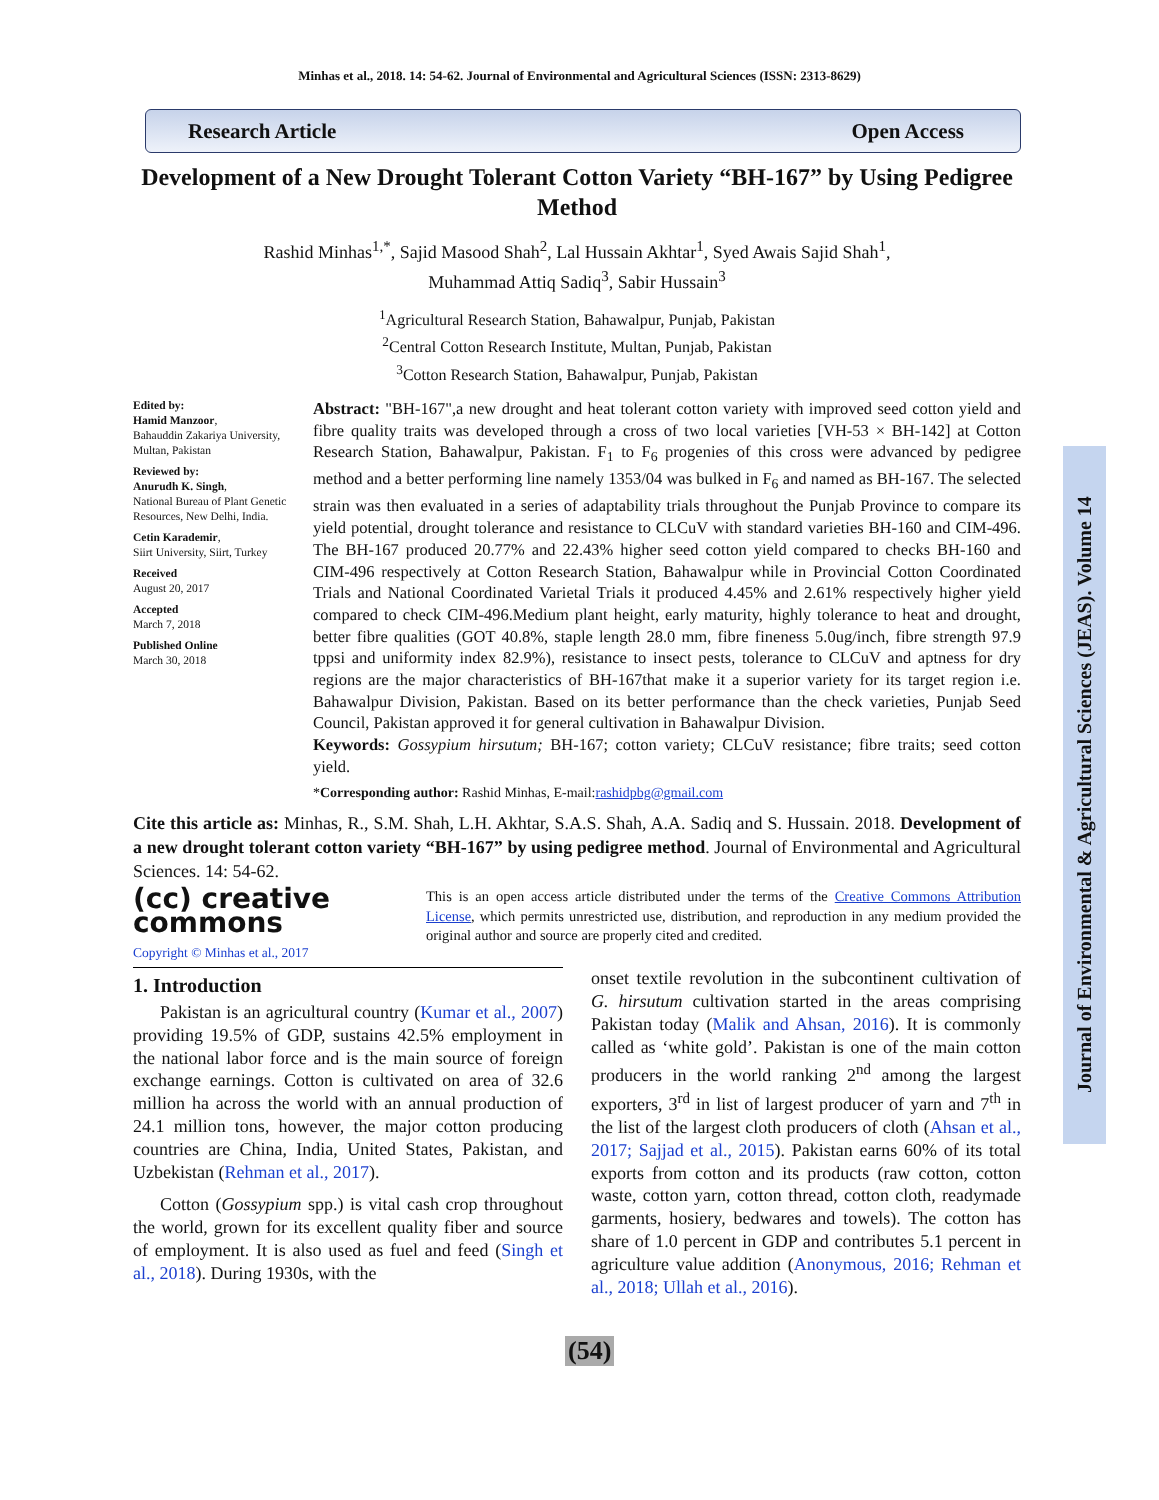Minhas et al., 2018. 14: 54-62. Journal of Environmental and Agricultural Sciences (ISSN: 2313-8629)
Research Article Open Access
Journal of Environmental & Agricultural Sciences (JEAS). Volume 14
Development of a New Drought Tolerant Cotton Variety “BH-167” by Using Pedigree Method
Rashid Minhas<sup>1,*</sup>, Sajid Masood Shah<sup>2</sup>, Lal Hussain Akhtar<sup>1</sup>, Syed Awais Sajid Shah<sup>1</sup>,
Muhammad Attiq Sadiq<sup>3</sup>, Sabir Hussain<sup>3</sup>
<sup>1</sup> Agricultural Research Station, Bahawalpur, Punjab, Pakistan
<sup>2</sup> Central Cotton Research Institute, Multan, Punjab, Pakistan
<sup>3</sup> Cotton Research Station, Bahawalpur, Punjab, Pakistan
Edited by:
Hamid Manzoor,
Bahauddin Zakariya University, Multan, Pakistan
Reviewed by:
Anurudh K. Singh,
National Bureau of Plant Genetic Resources, New Delhi, India.
Cetin Karademir,
Siirt University, Siirt, Turkey
Received
August 20, 2017
Accepted
March 7, 2018
Published Online
March 30, 2018
Abstract: "BH-167",a new drought and heat tolerant cotton variety with improved seed cotton yield and fibre quality traits was developed through a cross of two local varieties [VH-53 × BH-142] at Cotton Research Station, Bahawalpur, Pakistan. F<sub>1</sub> to F<sub>6</sub> progenies of this cross were advanced by pedigree method and a better performing line namely 1353/04 was bulked in F<sub>6</sub> and named as BH-167. The selected strain was then evaluated in a series of adaptability trials throughout the Punjab Province to compare its yield potential, drought tolerance and resistance to CLCuV with standard varieties BH-160 and CIM-496. The BH-167 produced 20.77% and 22.43% higher seed cotton yield compared to checks BH-160 and CIM-496 respectively at Cotton Research Station, Bahawalpur while in Provincial Cotton Coordinated Trials and National Coordinated Varietal Trials it produced 4.45% and 2.61% respectively higher yield compared to check CIM-496.Medium plant height, early maturity, highly tolerance to heat and drought, better fibre qualities (GOT 40.8%, staple length 28.0 mm, fibre fineness 5.0ug/inch, fibre strength 97.9 tppsi and uniformity index 82.9%), resistance to insect pests, tolerance to CLCuV and aptness for dry regions are the major characteristics of BH-167that make it a superior variety for its target region i.e. Bahawalpur Division, Pakistan. Based on its better performance than the check varieties, Punjab Seed Council, Pakistan approved it for general cultivation in Bahawalpur Division.
Keywords: Gossypium hirsutum; BH-167; cotton variety; CLCuV resistance; fibre traits; seed cotton yield.
*Corresponding author: Rashid Minhas, E-mail:rashidpbg@gmail.com
Cite this article as: Minhas, R., S.M. Shah, L.H. Akhtar, S.A.S. Shah, A.A. Sadiq and S. Hussain. 2018. Development of a new drought tolerant cotton variety “BH-167” by using pedigree method. Journal of Environmental and Agricultural Sciences. 14: 54-62.
(cc) creative
commons
Copyright © Minhas et al., 2017
This is an open access article distributed under the terms of the Creative Commons Attribution License, which permits unrestricted use, distribution, and reproduction in any medium provided the original author and source are properly cited and credited.
1. Introduction
Pakistan is an agricultural country (Kumar et al., 2007) providing 19.5% of GDP, sustains 42.5% employment in the national labor force and is the main source of foreign exchange earnings. Cotton is cultivated on area of 32.6 million ha across the world with an annual production of 24.1 million tons, however, the major cotton producing countries are China, India, United States, Pakistan, and Uzbekistan (Rehman et al., 2017).
Cotton (Gossypium spp.) is vital cash crop throughout the world, grown for its excellent quality fiber and source of employment. It is also used as fuel and feed (Singh et al., 2018). During 1930s, with the
onset textile revolution in the subcontinent cultivation of G. hirsutum cultivation started in the areas comprising Pakistan today (Malik and Ahsan, 2016). It is commonly called as ‘white gold’. Pakistan is one of the main cotton producers in the world ranking 2<sup>nd</sup> among the largest exporters, 3<sup>rd</sup> in list of largest producer of yarn and 7<sup>th</sup> in the list of the largest cloth producers of cloth (Ahsan et al., 2017; Sajjad et al., 2015). Pakistan earns 60% of its total exports from cotton and its products (raw cotton, cotton waste, cotton yarn, cotton thread, cotton cloth, readymade garments, hosiery, bedwares and towels). The cotton has share of 1.0 percent in GDP and contributes 5.1 percent in agriculture value addition (Anonymous, 2016; Rehman et al., 2018; Ullah et al., 2016).
(54)